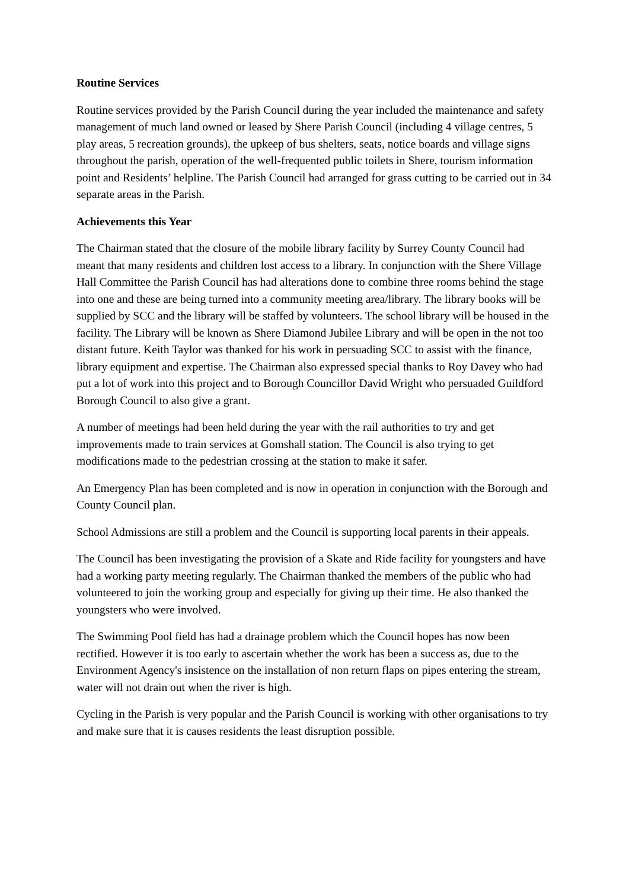Routine Services
Routine services provided by the Parish Council during the year included the maintenance and safety management of much land owned or leased by Shere Parish Council (including 4 village centres, 5 play areas, 5 recreation grounds), the upkeep of bus shelters, seats, notice boards and village signs throughout the parish, operation of the well-frequented public toilets in Shere, tourism information point and Residents’ helpline. The Parish Council had arranged for grass cutting to be carried out in 34 separate areas in the Parish.
Achievements this Year
The Chairman stated that the closure of the mobile library facility by Surrey County Council had meant that many residents and children lost access to a library. In conjunction with the Shere Village Hall Committee the Parish Council has had alterations done to combine three rooms behind the stage into one and these are being turned into a community meeting area/library. The library books will be supplied by SCC and the library will be staffed by volunteers. The school library will be housed in the facility. The Library will be known as Shere Diamond Jubilee Library and will be open in the not too distant future. Keith Taylor was thanked for his work in persuading SCC to assist with the finance, library equipment and expertise. The Chairman also expressed special thanks to Roy Davey who had put a lot of work into this project and to Borough Councillor David Wright who persuaded Guildford Borough Council to also give a grant.
A number of meetings had been held during the year with the rail authorities to try and get improvements made to train services at Gomshall station. The Council is also trying to get modifications made to the pedestrian crossing at the station to make it safer.
An Emergency Plan has been completed and is now in operation in conjunction with the Borough and County Council plan.
School Admissions are still a problem and the Council is supporting local parents in their appeals.
The Council has been investigating the provision of a Skate and Ride facility for youngsters and have had a working party meeting regularly. The Chairman thanked the members of the public who had volunteered to join the working group and especially for giving up their time. He also thanked the youngsters who were involved.
The Swimming Pool field has had a drainage problem which the Council hopes has now been rectified. However it is too early to ascertain whether the work has been a success as, due to the Environment Agency's insistence on the installation of non return flaps on pipes entering the stream, water will not drain out when the river is high.
Cycling in the Parish is very popular and the Parish Council is working with other organisations to try and make sure that it is causes residents the least disruption possible.